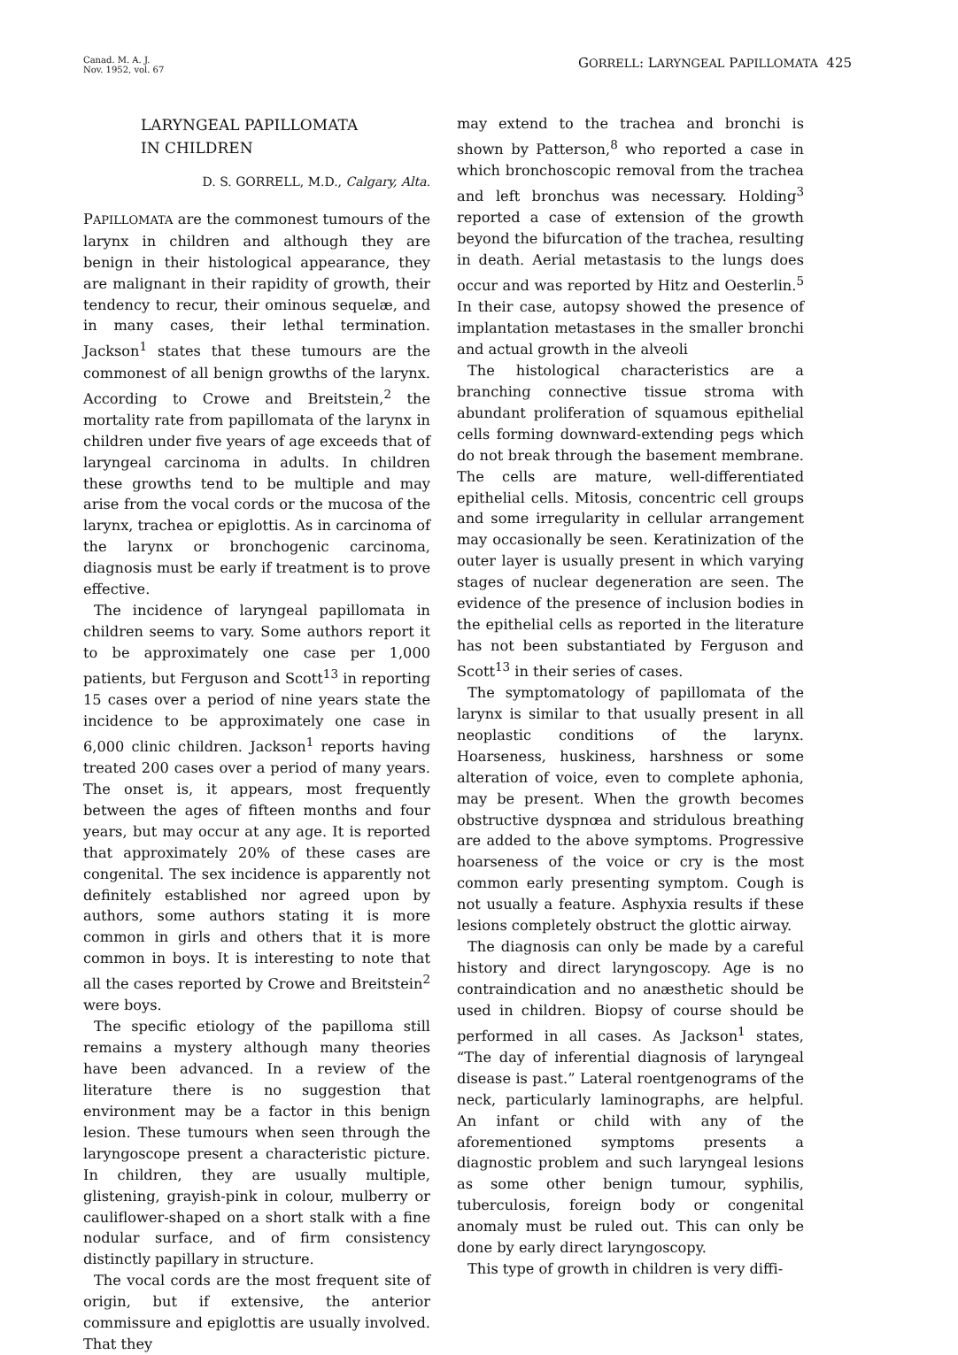Canad. M. A. J.
Nov. 1952, vol. 67
GORRELL: LARYNGEAL PAPILLOMATA 425
LARYNGEAL PAPILLOMATA
IN CHILDREN
D. S. GORRELL, M.D., Calgary, Alta.
PAPILLOMATA are the commonest tumours of the larynx in children and although they are benign in their histological appearance, they are malignant in their rapidity of growth, their tendency to recur, their ominous sequelæ, and in many cases, their lethal termination. Jackson<sup>1</sup> states that these tumours are the commonest of all benign growths of the larynx. According to Crowe and Breitstein,<sup>2</sup> the mortality rate from papillomata of the larynx in children under five years of age exceeds that of laryngeal carcinoma in adults. In children these growths tend to be multiple and may arise from the vocal cords or the mucosa of the larynx, trachea or epiglottis. As in carcinoma of the larynx or bronchogenic carcinoma, diagnosis must be early if treatment is to prove effective.
The incidence of laryngeal papillomata in children seems to vary. Some authors report it to be approximately one case per 1,000 patients, but Ferguson and Scott<sup>13</sup> in reporting 15 cases over a period of nine years state the incidence to be approximately one case in 6,000 clinic children. Jackson<sup>1</sup> reports having treated 200 cases over a period of many years. The onset is, it appears, most frequently between the ages of fifteen months and four years, but may occur at any age. It is reported that approximately 20% of these cases are congenital. The sex incidence is apparently not definitely established nor agreed upon by authors, some authors stating it is more common in girls and others that it is more common in boys. It is interesting to note that all the cases reported by Crowe and Breitstein<sup>2</sup> were boys.
The specific etiology of the papilloma still remains a mystery although many theories have been advanced. In a review of the literature there is no suggestion that environment may be a factor in this benign lesion. These tumours when seen through the laryngoscope present a characteristic picture. In children, they are usually multiple, glistening, grayish-pink in colour, mulberry or cauliflower-shaped on a short stalk with a fine nodular surface, and of firm consistency distinctly papillary in structure.
The vocal cords are the most frequent site of origin, but if extensive, the anterior commissure and epiglottis are usually involved. That they
may extend to the trachea and bronchi is shown by Patterson,<sup>8</sup> who reported a case in which bronchoscopic removal from the trachea and left bronchus was necessary. Holding<sup>3</sup> reported a case of extension of the growth beyond the bifurcation of the trachea, resulting in death. Aerial metastasis to the lungs does occur and was reported by Hitz and Oesterlin.<sup>5</sup> In their case, autopsy showed the presence of implantation metastases in the smaller bronchi and actual growth in the alveoli
The histological characteristics are a branching connective tissue stroma with abundant proliferation of squamous epithelial cells forming downward-extending pegs which do not break through the basement membrane. The cells are mature, well-differentiated epithelial cells. Mitosis, concentric cell groups and some irregularity in cellular arrangement may occasionally be seen. Keratinization of the outer layer is usually present in which varying stages of nuclear degeneration are seen. The evidence of the presence of inclusion bodies in the epithelial cells as reported in the literature has not been substantiated by Ferguson and Scott<sup>13</sup> in their series of cases.
The symptomatology of papillomata of the larynx is similar to that usually present in all neoplastic conditions of the larynx. Hoarseness, huskiness, harshness or some alteration of voice, even to complete aphonia, may be present. When the growth becomes obstructive dyspnœa and stridulous breathing are added to the above symptoms. Progressive hoarseness of the voice or cry is the most common early presenting symptom. Cough is not usually a feature. Asphyxia results if these lesions completely obstruct the glottic airway.
The diagnosis can only be made by a careful history and direct laryngoscopy. Age is no contraindication and no anæsthetic should be used in children. Biopsy of course should be performed in all cases. As Jackson<sup>1</sup> states, “The day of inferential diagnosis of laryngeal disease is past.” Lateral roentgenograms of the neck, particularly laminographs, are helpful. An infant or child with any of the aforementioned symptoms presents a diagnostic problem and such laryngeal lesions as some other benign tumour, syphilis, tuberculosis, foreign body or congenital anomaly must be ruled out. This can only be done by early direct laryngoscopy.
This type of growth in children is very diffi-